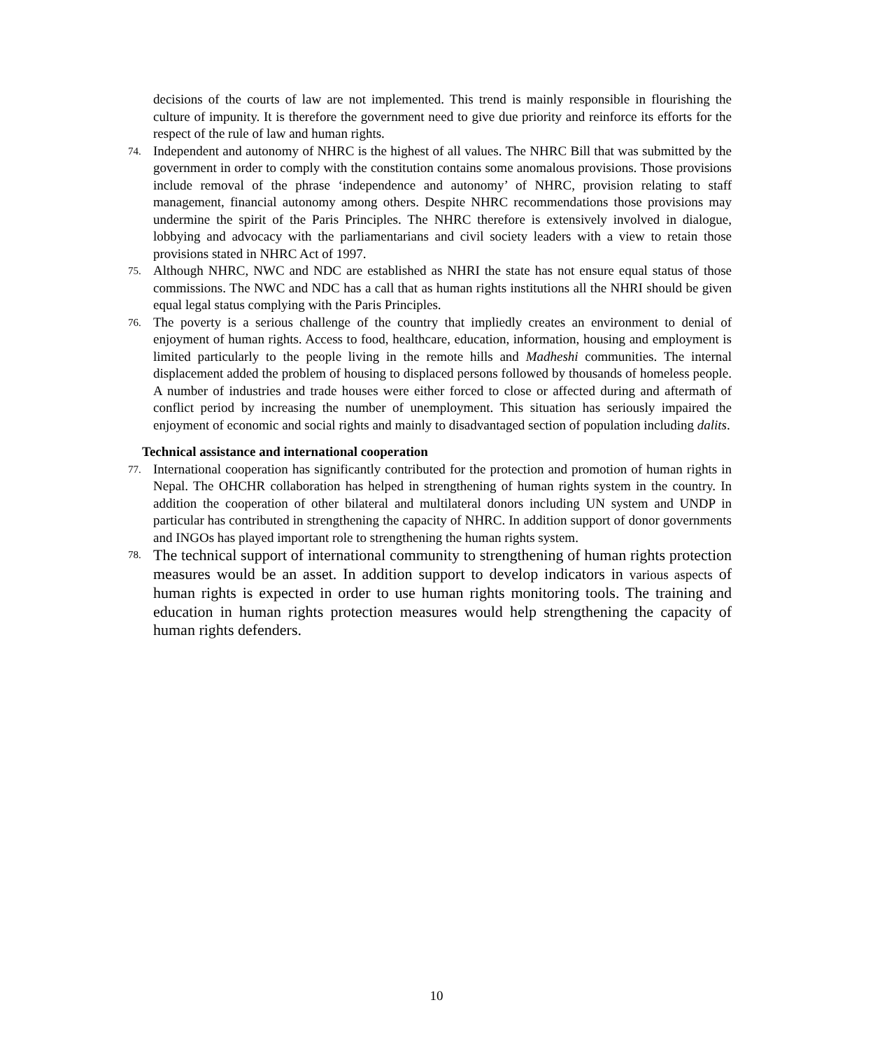decisions of the courts of law are not implemented. This trend is mainly responsible in flourishing the culture of impunity. It is therefore the government need to give due priority and reinforce its efforts for the respect of the rule of law and human rights.
74.
Independent and autonomy of NHRC is the highest of all values. The NHRC Bill that was submitted by the government in order to comply with the constitution contains some anomalous provisions. Those provisions include removal of the phrase ‘independence and autonomy’ of NHRC, provision relating to staff management, financial autonomy among others. Despite NHRC recommendations those provisions may undermine the spirit of the Paris Principles. The NHRC therefore is extensively involved in dialogue, lobbying and advocacy with the parliamentarians and civil society leaders with a view to retain those provisions stated in NHRC Act of 1997.
75.
Although NHRC, NWC and NDC are established as NHRI the state has not ensure equal status of those commissions. The NWC and NDC has a call that as human rights institutions all the NHRI should be given equal legal status complying with the Paris Principles.
76.
The poverty is a serious challenge of the country that impliedly creates an environment to denial of enjoyment of human rights. Access to food, healthcare, education, information, housing and employment is limited particularly to the people living in the remote hills and Madheshi communities. The internal displacement added the problem of housing to displaced persons followed by thousands of homeless people. A number of industries and trade houses were either forced to close or affected during and aftermath of conflict period by increasing the number of unemployment. This situation has seriously impaired the enjoyment of economic and social rights and mainly to disadvantaged section of population including dalits.
Technical assistance and international cooperation
77.
International cooperation has significantly contributed for the protection and promotion of human rights in Nepal. The OHCHR collaboration has helped in strengthening of human rights system in the country. In addition the cooperation of other bilateral and multilateral donors including UN system and UNDP in particular has contributed in strengthening the capacity of NHRC. In addition support of donor governments and INGOs has played important role to strengthening the human rights system.
78.
The technical support of international community to strengthening of human rights protection measures would be an asset. In addition support to develop indicators in various aspects of human rights is expected in order to use human rights monitoring tools. The training and education in human rights protection measures would help strengthening the capacity of human rights defenders.
10